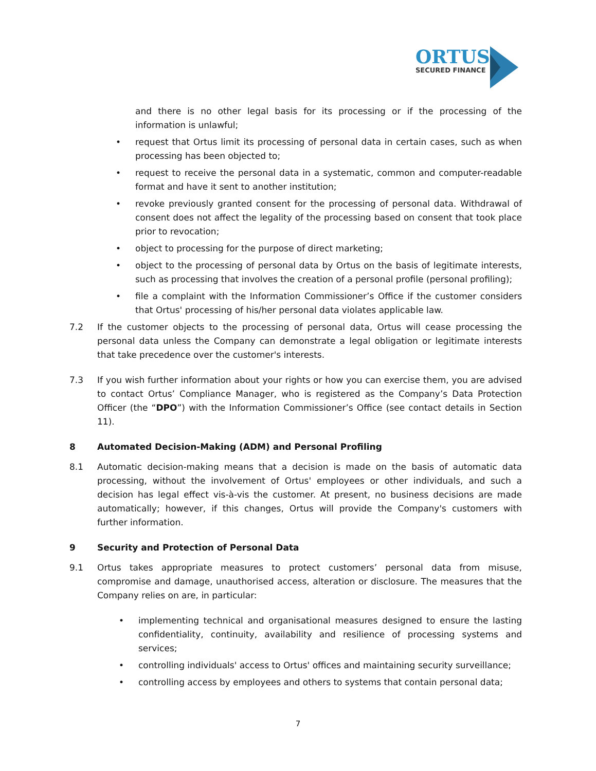ORTUS
SECURED FINANCE
and there is no other legal basis for its processing or if the processing of the information is unlawful;
• request that Ortus limit its processing of personal data in certain cases, such as when processing has been objected to;
• request to receive the personal data in a systematic, common and computer-readable format and have it sent to another institution;
• revoke previously granted consent for the processing of personal data. Withdrawal of consent does not affect the legality of the processing based on consent that took place prior to revocation;
• object to processing for the purpose of direct marketing;
• object to the processing of personal data by Ortus on the basis of legitimate interests, such as processing that involves the creation of a personal profile (personal profiling);
• file a complaint with the Information Commissioner’s Office if the customer considers that Ortus' processing of his/her personal data violates applicable law.
7.2 If the customer objects to the processing of personal data, Ortus will cease processing the personal data unless the Company can demonstrate a legal obligation or legitimate interests that take precedence over the customer's interests.
7.3 If you wish further information about your rights or how you can exercise them, you are advised to contact Ortus’ Compliance Manager, who is registered as the Company’s Data Protection Officer (the “DPO”) with the Information Commissioner’s Office (see contact details in Section 11).
8 Automated Decision-Making (ADM) and Personal Profiling
8.1 Automatic decision-making means that a decision is made on the basis of automatic data processing, without the involvement of Ortus' employees or other individuals, and such a decision has legal effect vis-à-vis the customer. At present, no business decisions are made automatically; however, if this changes, Ortus will provide the Company's customers with further information.
9 Security and Protection of Personal Data
9.1 Ortus takes appropriate measures to protect customers’ personal data from misuse, compromise and damage, unauthorised access, alteration or disclosure. The measures that the Company relies on are, in particular:
• implementing technical and organisational measures designed to ensure the lasting confidentiality, continuity, availability and resilience of processing systems and services;
• controlling individuals' access to Ortus' offices and maintaining security surveillance;
• controlling access by employees and others to systems that contain personal data;
7